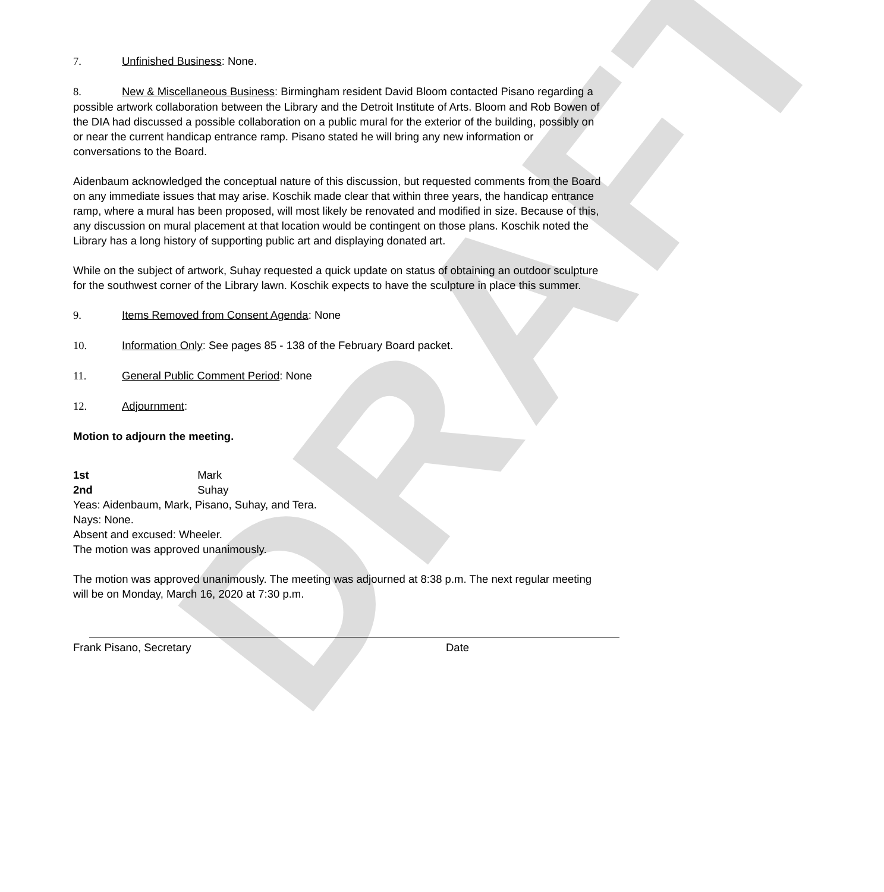DRAFT
7. Unfinished Business: None.
8. New & Miscellaneous Business: Birmingham resident David Bloom contacted Pisano regarding a possible artwork collaboration between the Library and the Detroit Institute of Arts. Bloom and Rob Bowen of the DIA had discussed a possible collaboration on a public mural for the exterior of the building, possibly on or near the current handicap entrance ramp. Pisano stated he will bring any new information or conversations to the Board.
Aidenbaum acknowledged the conceptual nature of this discussion, but requested comments from the Board on any immediate issues that may arise. Koschik made clear that within three years, the handicap entrance ramp, where a mural has been proposed, will most likely be renovated and modified in size. Because of this, any discussion on mural placement at that location would be contingent on those plans. Koschik noted the Library has a long history of supporting public art and displaying donated art.
While on the subject of artwork, Suhay requested a quick update on status of obtaining an outdoor sculpture for the southwest corner of the Library lawn. Koschik expects to have the sculpture in place this summer.
9. Items Removed from Consent Agenda: None
10. Information Only: See pages 85 - 138 of the February Board packet.
11. General Public Comment Period: None
12. Adjournment:
Motion to adjourn the meeting.
1st Mark
2nd Suhay
Yeas: Aidenbaum, Mark, Pisano, Suhay, and Tera.
Nays: None.
Absent and excused: Wheeler.
The motion was approved unanimously.
The motion was approved unanimously. The meeting was adjourned at 8:38 p.m. The next regular meeting will be on Monday, March 16, 2020 at 7:30 p.m.
Frank Pisano, Secretary Date